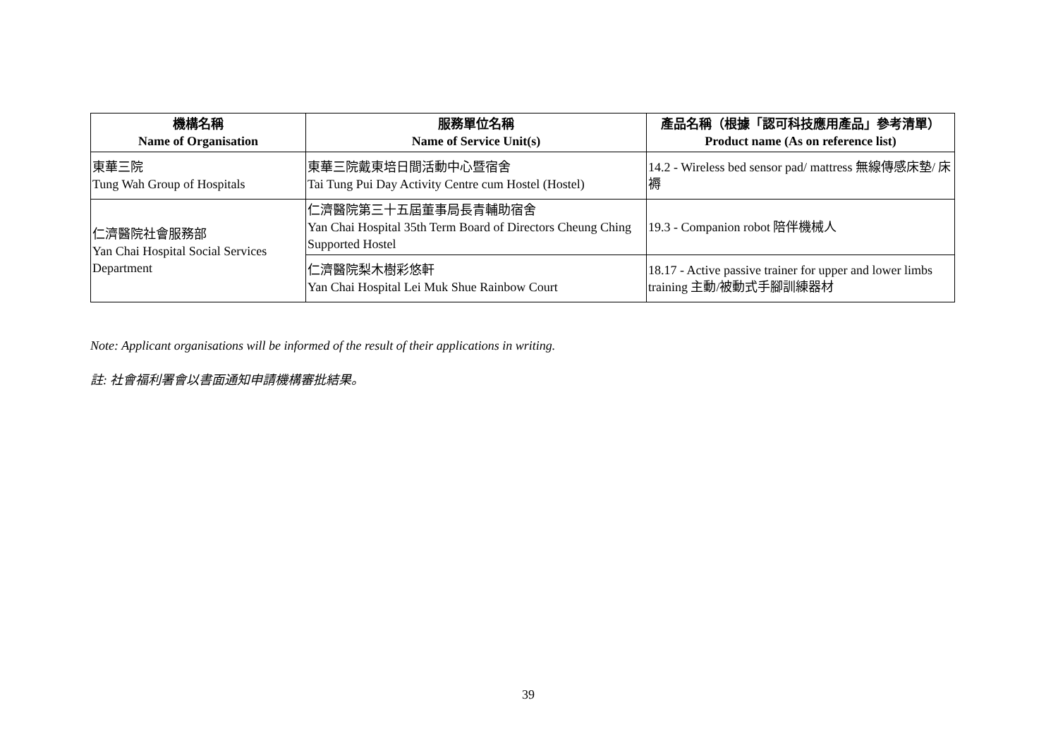| 機構名稱 Name of Organisation | 服務單位名稱 Name of Service Unit(s) | 產品名稱（根據「認可科技應用產品」參考清單） Product name (As on reference list) |
| --- | --- | --- |
| 東華三院 Tung Wah Group of Hospitals | 東華三院戴東培日間活動中心暨宿舍 Tai Tung Pui Day Activity Centre cum Hostel (Hostel) | 14.2 - Wireless bed sensor pad/ mattress 無線傳感床墊/ 床褥 |
| 仁濟醫院社會服務部 Yan Chai Hospital Social Services Department | 仁濟醫院第三十五屆董事局長青輔助宿舍 Yan Chai Hospital 35th Term Board of Directors Cheung Ching Supported Hostel | 19.3 - Companion robot 陪伴機械人 |
| | 仁濟醫院梨木樹彩悠軒 Yan Chai Hospital Lei Muk Shue Rainbow Court | 18.17 - Active passive trainer for upper and lower limbs training 主動/被動式手腳訓練器材 |
Note: Applicant organisations will be informed of the result of their applications in writing.
註: 社會福利署會以書面通知申請機構審批結果。
39